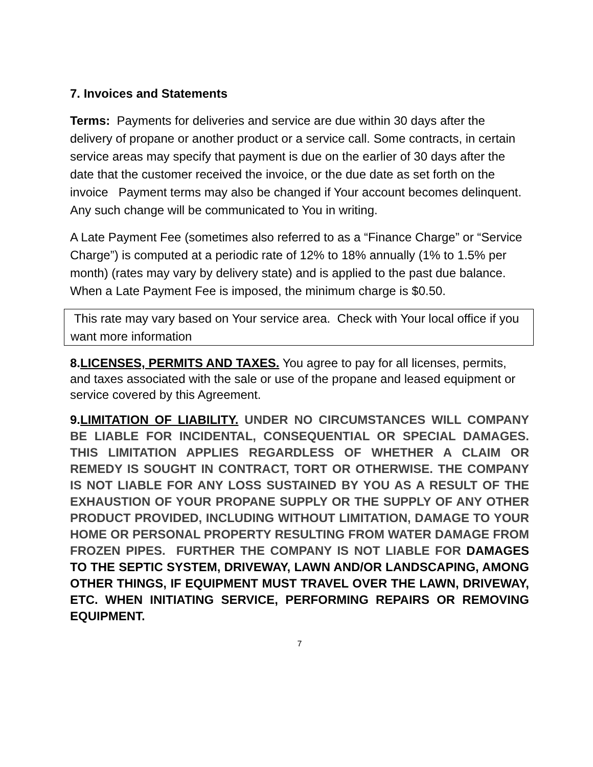7. Invoices and Statements
Terms: Payments for deliveries and service are due within 30 days after the delivery of propane or another product or a service call. Some contracts, in certain service areas may specify that payment is due on the earlier of 30 days after the date that the customer received the invoice, or the due date as set forth on the invoice Payment terms may also be changed if Your account becomes delinquent. Any such change will be communicated to You in writing.
A Late Payment Fee (sometimes also referred to as a “Finance Charge” or “Service Charge”) is computed at a periodic rate of 12% to 18% annually (1% to 1.5% per month) (rates may vary by delivery state) and is applied to the past due balance. When a Late Payment Fee is imposed, the minimum charge is $0.50.
This rate may vary based on Your service area. Check with Your local office if you want more information
8.LICENSES, PERMITS AND TAXES. You agree to pay for all licenses, permits, and taxes associated with the sale or use of the propane and leased equipment or service covered by this Agreement.
9.LIMITATION OF LIABILITY. UNDER NO CIRCUMSTANCES WILL COMPANY BE LIABLE FOR INCIDENTAL, CONSEQUENTIAL OR SPECIAL DAMAGES. THIS LIMITATION APPLIES REGARDLESS OF WHETHER A CLAIM OR REMEDY IS SOUGHT IN CONTRACT, TORT OR OTHERWISE. THE COMPANY IS NOT LIABLE FOR ANY LOSS SUSTAINED BY YOU AS A RESULT OF THE EXHAUSTION OF YOUR PROPANE SUPPLY OR THE SUPPLY OF ANY OTHER PRODUCT PROVIDED, INCLUDING WITHOUT LIMITATION, DAMAGE TO YOUR HOME OR PERSONAL PROPERTY RESULTING FROM WATER DAMAGE FROM FROZEN PIPES. FURTHER THE COMPANY IS NOT LIABLE FOR DAMAGES TO THE SEPTIC SYSTEM, DRIVEWAY, LAWN AND/OR LANDSCAPING, AMONG OTHER THINGS, IF EQUIPMENT MUST TRAVEL OVER THE LAWN, DRIVEWAY, ETC. WHEN INITIATING SERVICE, PERFORMING REPAIRS OR REMOVING EQUIPMENT.
7